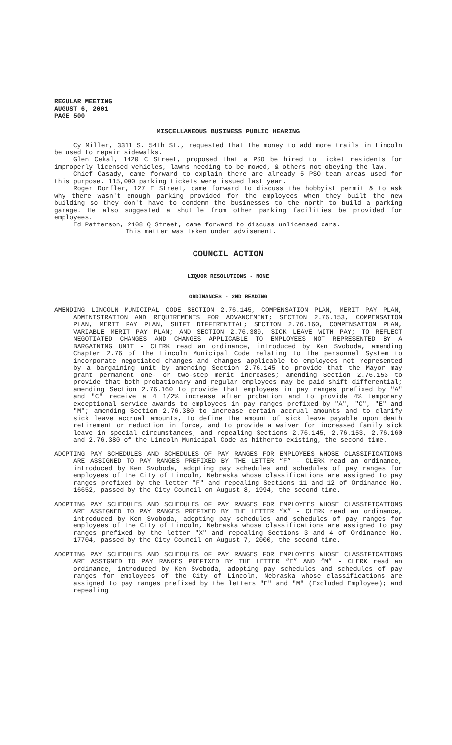REGULAR MEETING
AUGUST 6, 2001
PAGE 500
MISCELLANEOUS BUSINESS PUBLIC HEARING
Cy Miller, 3311 S. 54th St., requested that the money to add more trails in Lincoln be used to repair sidewalks.
Glen Cekal, 1420 C Street, proposed that a PSO be hired to ticket residents for improperly licensed vehicles, lawns needing to be mowed, & others not obeying the law.
Chief Casady, came forward to explain there are already 5 PSO team areas used for this purpose. 115,000 parking tickets were issued last year.
Roger Dorfler, 127 E Street, came forward to discuss the hobbyist permit & to ask why there wasn't enough parking provided for the employees when they built the new building so they don't have to condemn the businesses to the north to build a parking garage. He also suggested a shuttle from other parking facilities be provided for employees.
Ed Patterson, 2108 Q Street, came forward to discuss unlicensed cars.
This matter was taken under advisement.
COUNCIL ACTION
LIQUOR RESOLUTIONS - NONE
ORDINANCES - 2ND READING
AMENDING LINCOLN MUNICIPAL CODE SECTION 2.76.145, COMPENSATION PLAN, MERIT PAY PLAN, ADMINISTRATION AND REQUIREMENTS FOR ADVANCEMENT; SECTION 2.76.153, COMPENSATION PLAN, MERIT PAY PLAN, SHIFT DIFFERENTIAL; SECTION 2.76.160, COMPENSATION PLAN, VARIABLE MERIT PAY PLAN; AND SECTION 2.76.380, SICK LEAVE WITH PAY; TO REFLECT NEGOTIATED CHANGES AND CHANGES APPLICABLE TO EMPLOYEES NOT REPRESENTED BY A BARGAINING UNIT - CLERK read an ordinance, introduced by Ken Svoboda, amending Chapter 2.76 of the Lincoln Municipal Code relating to the personnel System to incorporate negotiated changes and changes applicable to employees not represented by a bargaining unit by amending Section 2.76.145 to provide that the Mayor may grant permanent one- or two-step merit increases; amending Section 2.76.153 to provide that both probationary and regular employees may be paid shift differential; amending Section 2.76.160 to provide that employees in pay ranges prefixed by "A" and "C" receive a 4 1/2% increase after probation and to provide 4% temporary exceptional service awards to employees in pay ranges prefixed by "A", "C", "E" and "M"; amending Section 2.76.380 to increase certain accrual amounts and to clarify sick leave accrual amounts, to define the amount of sick leave payable upon death retirement or reduction in force, and to provide a waiver for increased family sick leave in special circumstances; and repealing Sections 2.76.145, 2.76.153, 2.76.160 and 2.76.380 of the Lincoln Municipal Code as hitherto existing, the second time.
ADOPTING PAY SCHEDULES AND SCHEDULES OF PAY RANGES FOR EMPLOYEES WHOSE CLASSIFICATIONS ARE ASSIGNED TO PAY RANGES PREFIXED BY THE LETTER “F” - CLERK read an ordinance, introduced by Ken Svoboda, adopting pay schedules and schedules of pay ranges for employees of the City of Lincoln, Nebraska whose classifications are assigned to pay ranges prefixed by the letter "F" and repealing Sections 11 and 12 of Ordinance No. 16652, passed by the City Council on August 8, 1994, the second time.
ADOPTING PAY SCHEDULES AND SCHEDULES OF PAY RANGES FOR EMPLOYEES WHOSE CLASSIFICATIONS ARE ASSIGNED TO PAY RANGES PREFIXED BY THE LETTER “X” - CLERK read an ordinance, introduced by Ken Svoboda, adopting pay schedules and schedules of pay ranges for employees of the City of Lincoln, Nebraska whose classifications are assigned to pay ranges prefixed by the letter "X" and repealing Sections 3 and 4 of Ordinance No. 17704, passed by the City Council on August 7, 2000, the second time.
ADOPTING PAY SCHEDULES AND SCHEDULES OF PAY RANGES FOR EMPLOYEES WHOSE CLASSIFICATIONS ARE ASSIGNED TO PAY RANGES PREFIXED BY THE LETTER “E” AND “M” - CLERK read an ordinance, introduced by Ken Svoboda, adopting pay schedules and schedules of pay ranges for employees of the City of Lincoln, Nebraska whose classifications are assigned to pay ranges prefixed by the letters "E" and "M" (Excluded Employee); and repealing